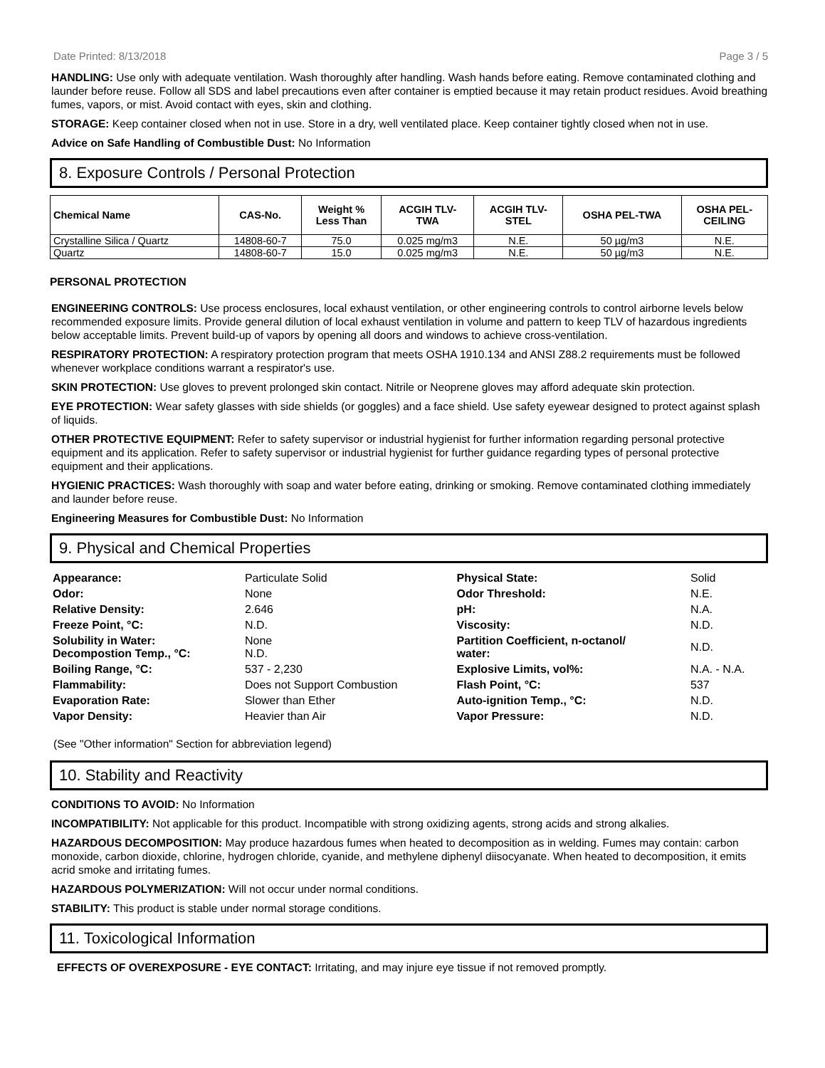Date Printed: 8/13/2018 Page 3 / 5
HANDLING: Use only with adequate ventilation. Wash thoroughly after handling. Wash hands before eating. Remove contaminated clothing and launder before reuse. Follow all SDS and label precautions even after container is emptied because it may retain product residues. Avoid breathing fumes, vapors, or mist. Avoid contact with eyes, skin and clothing.
STORAGE: Keep container closed when not in use. Store in a dry, well ventilated place. Keep container tightly closed when not in use.
Advice on Safe Handling of Combustible Dust: No Information
8. Exposure Controls / Personal Protection
| Chemical Name | CAS-No. | Weight % Less Than | ACGIH TLV- TWA | ACGIH TLV- STEL | OSHA PEL-TWA | OSHA PEL- CEILING |
| --- | --- | --- | --- | --- | --- | --- |
| Crystalline Silica / Quartz | 14808-60-7 | 75.0 | 0.025 mg/m3 | N.E. | 50 µg/m3 | N.E. |
| Quartz | 14808-60-7 | 15.0 | 0.025 mg/m3 | N.E. | 50 µg/m3 | N.E. |
PERSONAL PROTECTION
ENGINEERING CONTROLS: Use process enclosures, local exhaust ventilation, or other engineering controls to control airborne levels below recommended exposure limits. Provide general dilution of local exhaust ventilation in volume and pattern to keep TLV of hazardous ingredients below acceptable limits. Prevent build-up of vapors by opening all doors and windows to achieve cross-ventilation.
RESPIRATORY PROTECTION: A respiratory protection program that meets OSHA 1910.134 and ANSI Z88.2 requirements must be followed whenever workplace conditions warrant a respirator's use.
SKIN PROTECTION: Use gloves to prevent prolonged skin contact. Nitrile or Neoprene gloves may afford adequate skin protection.
EYE PROTECTION: Wear safety glasses with side shields (or goggles) and a face shield. Use safety eyewear designed to protect against splash of liquids.
OTHER PROTECTIVE EQUIPMENT: Refer to safety supervisor or industrial hygienist for further information regarding personal protective equipment and its application. Refer to safety supervisor or industrial hygienist for further guidance regarding types of personal protective equipment and their applications.
HYGIENIC PRACTICES: Wash thoroughly with soap and water before eating, drinking or smoking. Remove contaminated clothing immediately and launder before reuse.
Engineering Measures for Combustible Dust: No Information
9. Physical and Chemical Properties
| Appearance: | Particulate Solid | Physical State: | Solid |
| Odor: | None | Odor Threshold: | N.E. |
| Relative Density: | 2.646 | pH: | N.A. |
| Freeze Point, °C: | N.D. | Viscosity: | N.D. |
| Solubility in Water: Decompostion Temp., °C: | None N.D. | Partition Coefficient, n-octanol/ water: | N.D. |
| Boiling Range, °C: | 537 - 2,230 | Explosive Limits, vol%: | N.A. - N.A. |
| Flammability: | Does not Support Combustion | Flash Point, °C: | 537 |
| Evaporation Rate: | Slower than Ether | Auto-ignition Temp., °C: | N.D. |
| Vapor Density: | Heavier than Air | Vapor Pressure: | N.D. |
(See "Other information" Section for abbreviation legend)
10. Stability and Reactivity
CONDITIONS TO AVOID: No Information
INCOMPATIBILITY: Not applicable for this product. Incompatible with strong oxidizing agents, strong acids and strong alkalies.
HAZARDOUS DECOMPOSITION: May produce hazardous fumes when heated to decomposition as in welding. Fumes may contain: carbon monoxide, carbon dioxide, chlorine, hydrogen chloride, cyanide, and methylene diphenyl diisocyanate. When heated to decomposition, it emits acrid smoke and irritating fumes.
HAZARDOUS POLYMERIZATION: Will not occur under normal conditions.
STABILITY: This product is stable under normal storage conditions.
11. Toxicological Information
EFFECTS OF OVEREXPOSURE - EYE CONTACT: Irritating, and may injure eye tissue if not removed promptly.